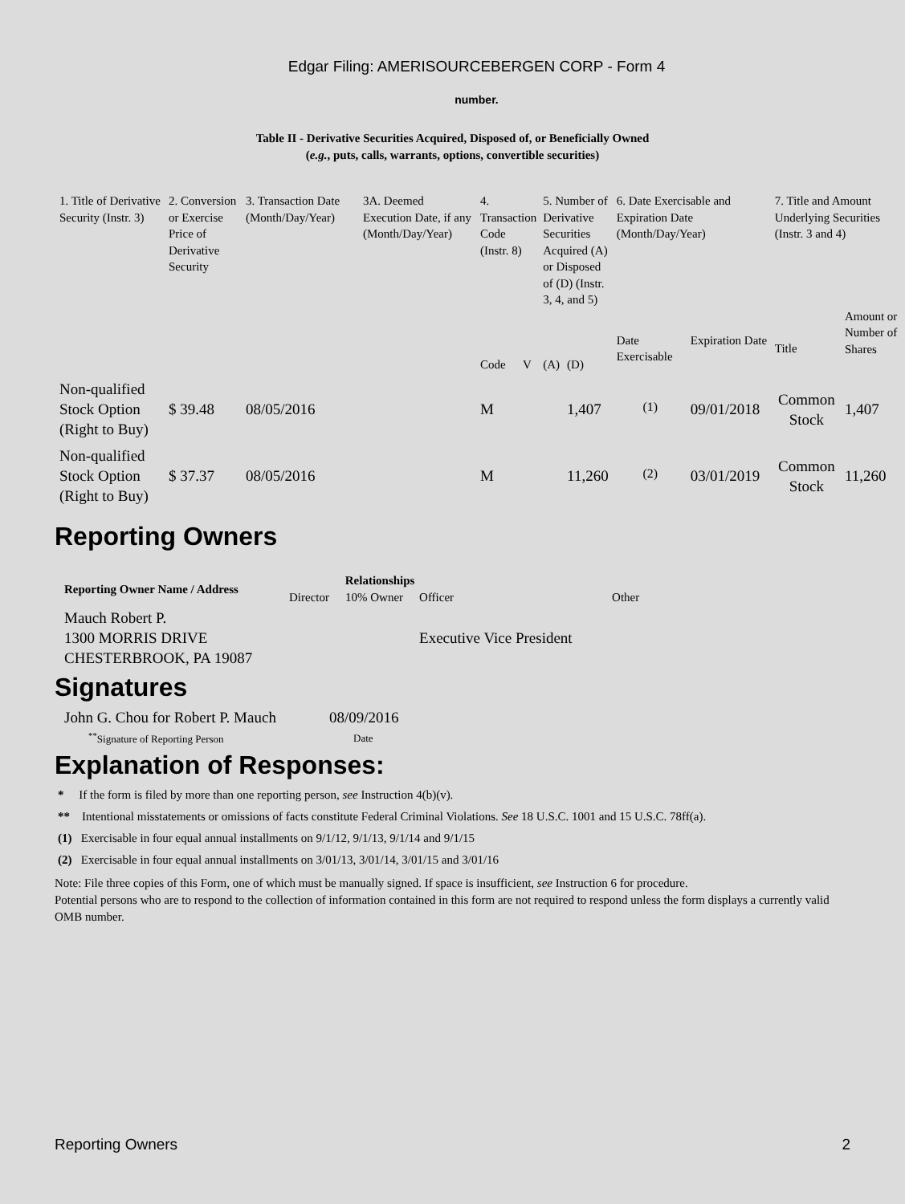Edgar Filing: AMERISOURCEBERGEN CORP - Form 4
number.
Table II - Derivative Securities Acquired, Disposed of, or Beneficially Owned
(e.g., puts, calls, warrants, options, convertible securities)
| 1. Title of Derivative Security (Instr. 3) | 2. Conversion or Exercise Price of Derivative Security | 3. Transaction Date (Month/Day/Year) | 3A. Deemed Execution Date, if any (Month/Day/Year) | 4. Transaction Code (Instr. 8) | | 5. Number of Derivative Securities Acquired (A) or Disposed of (D) (Instr. 3, 4, and 5) | | 6. Date Exercisable and Expiration Date (Month/Day/Year) | | 7. Title and Amount Underlying Securities (Instr. 3 and 4) | |
| --- | --- | --- | --- | --- | --- | --- | --- | --- | --- | --- | --- |
| | | | | Code | V | (A) | (D) | Date Exercisable | Expiration Date | Title | Amount or Number of Shares |
| Non-qualified Stock Option (Right to Buy) | $ 39.48 | 08/05/2016 | | M | | | 1,407 | <sup>(1)</sup> | 09/01/2018 | Common Stock | 1,407 |
| Non-qualified Stock Option (Right to Buy) | $ 37.37 | 08/05/2016 | | M | | | 11,260 | <sup>(2)</sup> | 03/01/2019 | Common Stock | 11,260 |
Reporting Owners
| Reporting Owner Name / Address | Relationships | | | |
| --- | --- | --- | --- | --- |
| | Director | 10% Owner | Officer | Other |
| Mauch Robert P. 1300 MORRIS DRIVE CHESTERBROOK, PA 19087 | | | Executive Vice President | |
Signatures
| John G. Chou for Robert P. Mauch | 08/09/2016 |
| <sup>**</sup> Signature of Reporting Person | Date |
Explanation of Responses:
* If the form is filed by more than one reporting person, see Instruction 4(b)(v).
** Intentional misstatements or omissions of facts constitute Federal Criminal Violations. See 18 U.S.C. 1001 and 15 U.S.C. 78ff(a).
(1) Exercisable in four equal annual installments on 9/1/12, 9/1/13, 9/1/14 and 9/1/15
(2) Exercisable in four equal annual installments on 3/01/13, 3/01/14, 3/01/15 and 3/01/16
Note: File three copies of this Form, one of which must be manually signed. If space is insufficient, see Instruction 6 for procedure.
Potential persons who are to respond to the collection of information contained in this form are not required to respond unless the form displays a currently valid OMB number.
Reporting Owners 2